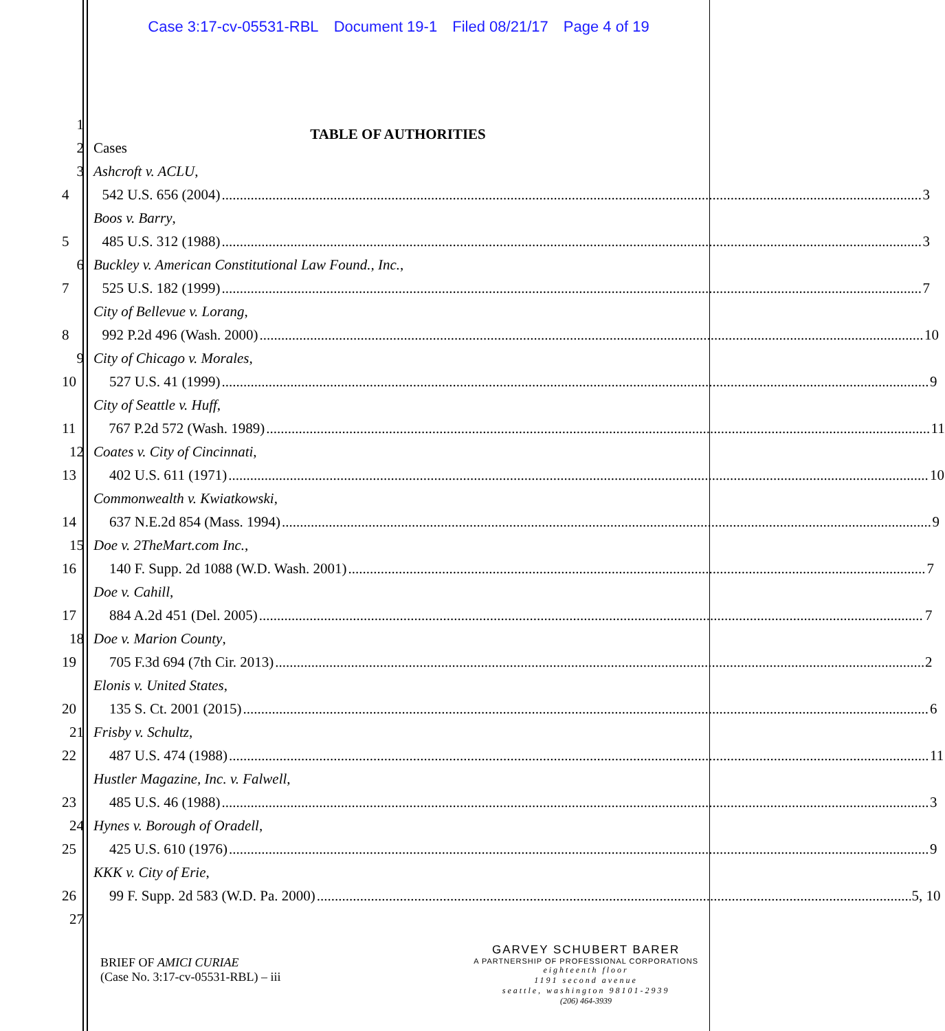Case 3:17-cv-05531-RBL Document 19-1 Filed 08/21/17 Page 4 of 19
1
TABLE OF AUTHORITIES
2
Cases
3
Ashcroft v. ACLU,
4
542 U.S. 656 (2004) 3
Boos v. Barry,
5
485 U.S. 312 (1988) 3
6
Buckley v. American Constitutional Law Found., Inc.,
7
525 U.S. 182 (1999) 7
City of Bellevue v. Lorang,
8
992 P.2d 496 (Wash. 2000) 10
9
City of Chicago v. Morales,
10
527 U.S. 41 (1999) 9
City of Seattle v. Huff,
11
767 P.2d 572 (Wash. 1989) 11
12
Coates v. City of Cincinnati,
13
402 U.S. 611 (1971) 10
Commonwealth v. Kwiatkowski,
14
637 N.E.2d 854 (Mass. 1994) 9
15
Doe v. 2TheMart.com Inc.,
16
140 F. Supp. 2d 1088 (W.D. Wash. 2001) 7
Doe v. Cahill,
17
884 A.2d 451 (Del. 2005) 7
18
Doe v. Marion County,
19
705 F.3d 694 (7th Cir. 2013) 2
Elonis v. United States,
20
135 S. Ct. 2001 (2015) 6
21
Frisby v. Schultz,
22
487 U.S. 474 (1988) 11
Hustler Magazine, Inc. v. Falwell,
23
485 U.S. 46 (1988) 3
24
Hynes v. Borough of Oradell,
25
425 U.S. 610 (1976) 9
KKK v. City of Erie,
26
99 F. Supp. 2d 583 (W.D. Pa. 2000) 5, 10
27
BRIEF OF AMICI CURIAE
(Case No. 3:17-cv-05531-RBL) – iii
GARVEY SCHUBERT BARER
A PARTNERSHIP OF PROFESSIONAL CORPORATIONS
eighteenth floor
1191 second avenue
seattle, washington 98101-2939
(206) 464-3939